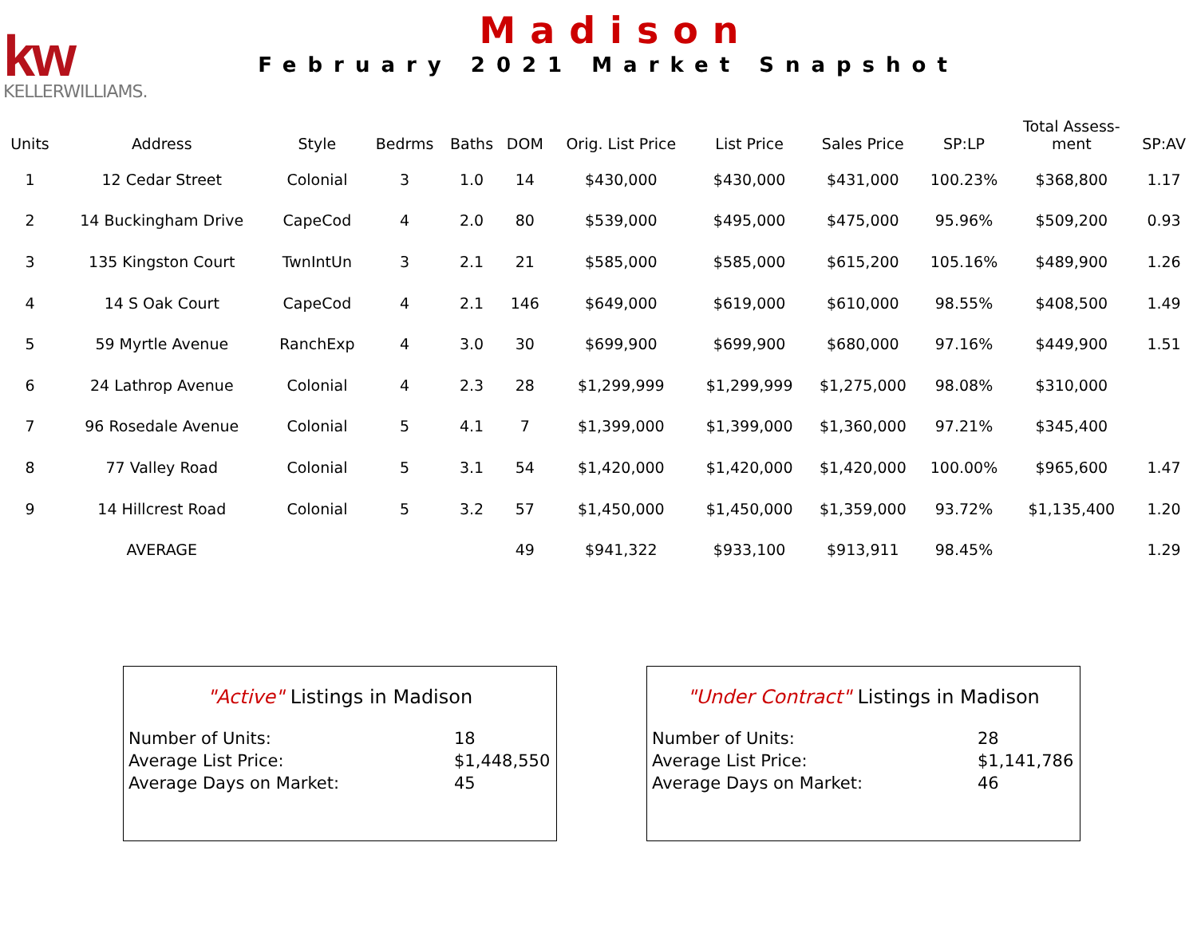kw
KELLERWILLIAMS.
Madison
February 2021 Market Snapshot
| Units | Address | Style | Bedrms | Baths | DOM | Orig. List Price | List Price | Sales Price | SP:LP | Total Assess- ment | SP:AV |
| --- | --- | --- | --- | --- | --- | --- | --- | --- | --- | --- | --- |
| 1 | 12 Cedar Street | Colonial | 3 | 1.0 | 14 | $430,000 | $430,000 | $431,000 | 100.23% | $368,800 | 1.17 |
| 2 | 14 Buckingham Drive | CapeCod | 4 | 2.0 | 80 | $539,000 | $495,000 | $475,000 | 95.96% | $509,200 | 0.93 |
| 3 | 135 Kingston Court | TwnIntUn | 3 | 2.1 | 21 | $585,000 | $585,000 | $615,200 | 105.16% | $489,900 | 1.26 |
| 4 | 14 S Oak Court | CapeCod | 4 | 2.1 | 146 | $649,000 | $619,000 | $610,000 | 98.55% | $408,500 | 1.49 |
| 5 | 59 Myrtle Avenue | RanchExp | 4 | 3.0 | 30 | $699,900 | $699,900 | $680,000 | 97.16% | $449,900 | 1.51 |
| 6 | 24 Lathrop Avenue | Colonial | 4 | 2.3 | 28 | $1,299,999 | $1,299,999 | $1,275,000 | 98.08% | $310,000 | |
| 7 | 96 Rosedale Avenue | Colonial | 5 | 4.1 | 7 | $1,399,000 | $1,399,000 | $1,360,000 | 97.21% | $345,400 | |
| 8 | 77 Valley Road | Colonial | 5 | 3.1 | 54 | $1,420,000 | $1,420,000 | $1,420,000 | 100.00% | $965,600 | 1.47 |
| 9 | 14 Hillcrest Road | Colonial | 5 | 3.2 | 57 | $1,450,000 | $1,450,000 | $1,359,000 | 93.72% | $1,135,400 | 1.20 |
| | AVERAGE | | | | 49 | $941,322 | $933,100 | $913,911 | 98.45% | | 1.29 |
"Active" Listings in Madison
Number of Units: 18
Average List Price: $1,448,550
Average Days on Market: 45
"Under Contract" Listings in Madison
Number of Units: 28
Average List Price: $1,141,786
Average Days on Market: 46